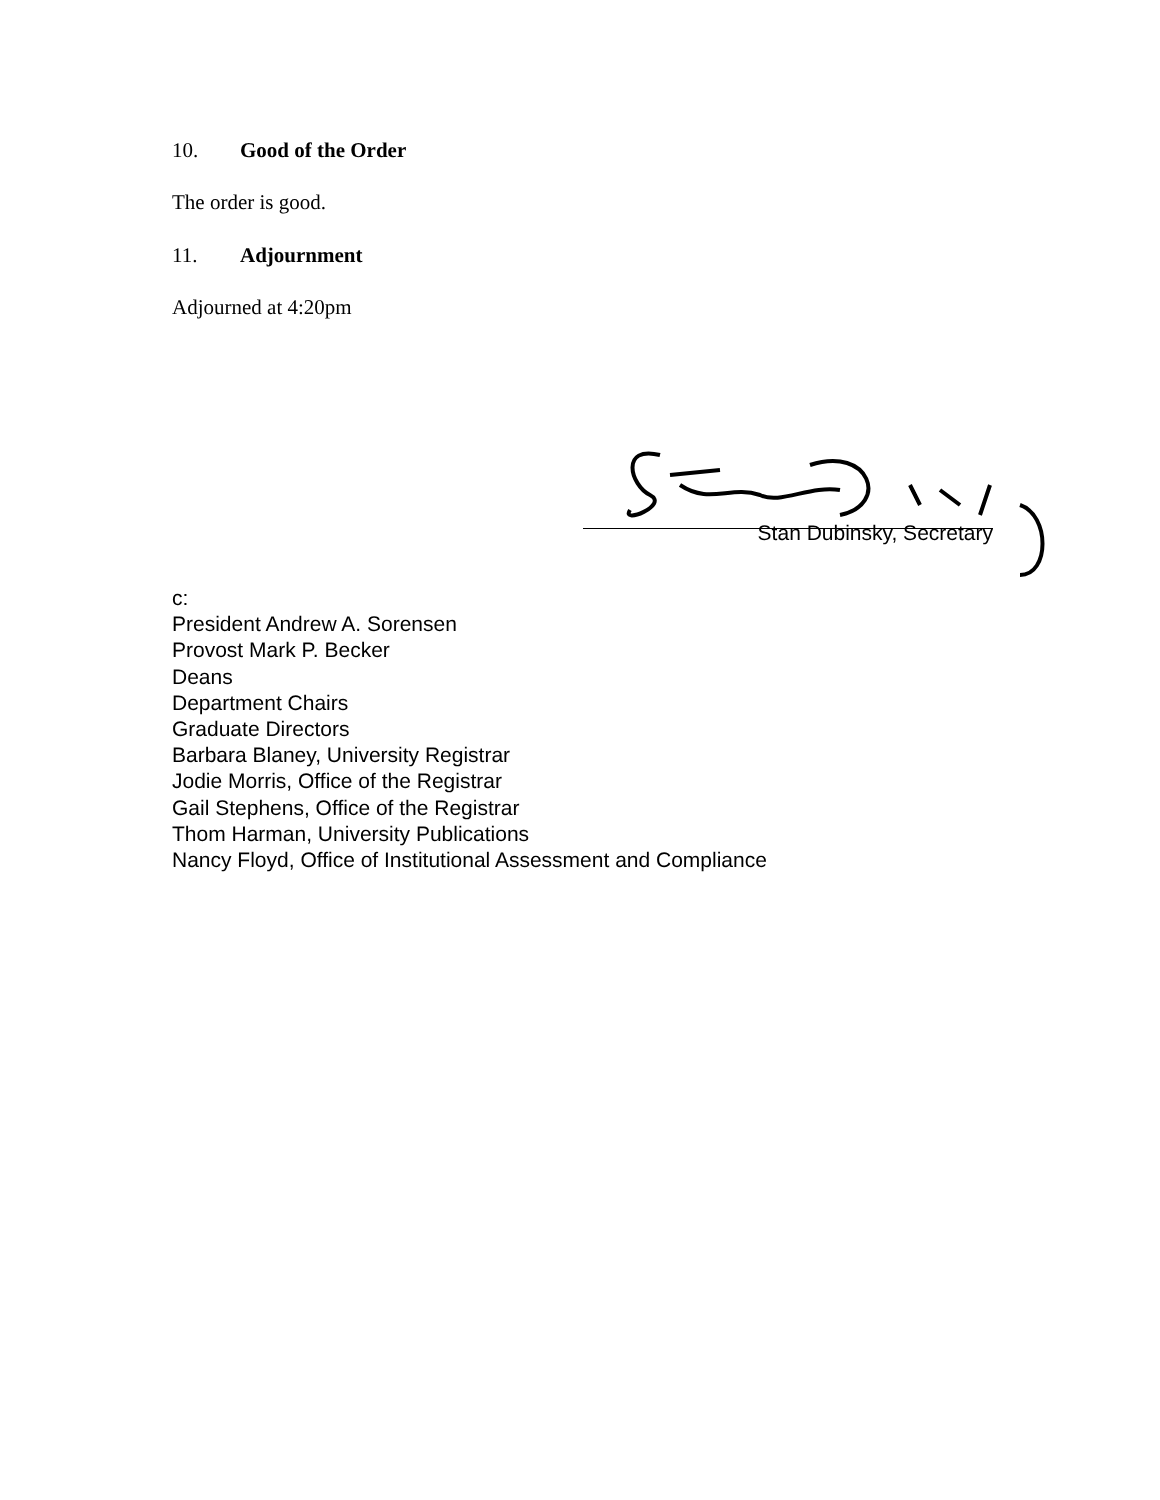10. Good of the Order
The order is good.
11. Adjournment
Adjourned at 4:20pm
Stan Dubinsky, Secretary
c:
President Andrew A. Sorensen
Provost Mark P. Becker
Deans
Department Chairs
Graduate Directors
Barbara Blaney, University Registrar
Jodie Morris, Office of the Registrar
Gail Stephens, Office of the Registrar
Thom Harman, University Publications
Nancy Floyd, Office of Institutional Assessment and Compliance